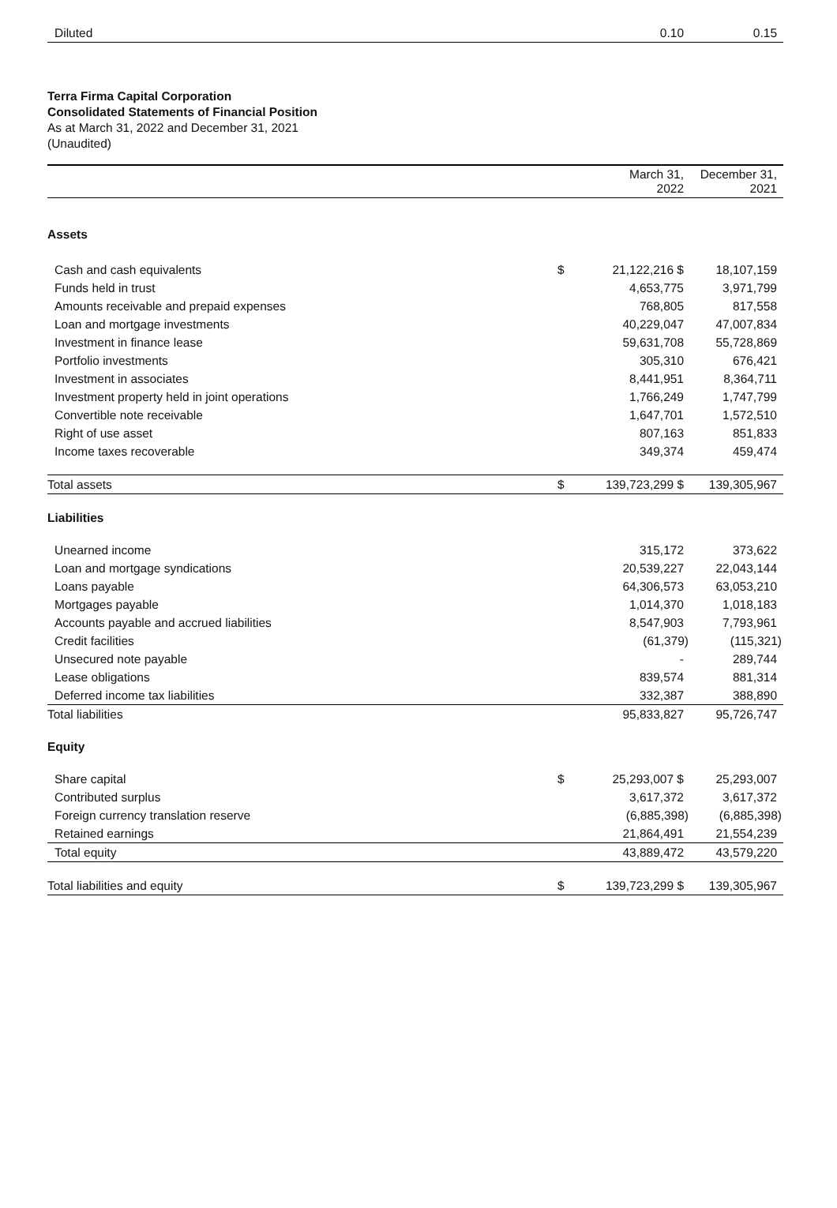| Diluted | 0.10 | 0.15 |
Terra Firma Capital Corporation
Consolidated Statements of Financial Position
As at March 31, 2022 and December 31, 2021
(Unaudited)
| | | March 31, 2022 | December 31, 2021 |
| Assets | | | |
| Cash and cash equivalents | $ | 21,122,216 $ | 18,107,159 |
| Funds held in trust | | 4,653,775 | 3,971,799 |
| Amounts receivable and prepaid expenses | | 768,805 | 817,558 |
| Loan and mortgage investments | | 40,229,047 | 47,007,834 |
| Investment in finance lease | | 59,631,708 | 55,728,869 |
| Portfolio investments | | 305,310 | 676,421 |
| Investment in associates | | 8,441,951 | 8,364,711 |
| Investment property held in joint operations | | 1,766,249 | 1,747,799 |
| Convertible note receivable | | 1,647,701 | 1,572,510 |
| Right of use asset | | 807,163 | 851,833 |
| Income taxes recoverable | | 349,374 | 459,474 |
| Total assets | $ | 139,723,299 $ | 139,305,967 |
| Liabilities | | | |
| Unearned income | | 315,172 | 373,622 |
| Loan and mortgage syndications | | 20,539,227 | 22,043,144 |
| Loans payable | | 64,306,573 | 63,053,210 |
| Mortgages payable | | 1,014,370 | 1,018,183 |
| Accounts payable and accrued liabilities | | 8,547,903 | 7,793,961 |
| Credit facilities | | (61,379) | (115,321) |
| Unsecured note payable | | - | 289,744 |
| Lease obligations | | 839,574 | 881,314 |
| Deferred income tax liabilities | | 332,387 | 388,890 |
| Total liabilities | | 95,833,827 | 95,726,747 |
| Equity | | | |
| Share capital | $ | 25,293,007 $ | 25,293,007 |
| Contributed surplus | | 3,617,372 | 3,617,372 |
| Foreign currency translation reserve | | (6,885,398) | (6,885,398) |
| Retained earnings | | 21,864,491 | 21,554,239 |
| Total equity | | 43,889,472 | 43,579,220 |
| Total liabilities and equity | $ | 139,723,299 $ | 139,305,967 |